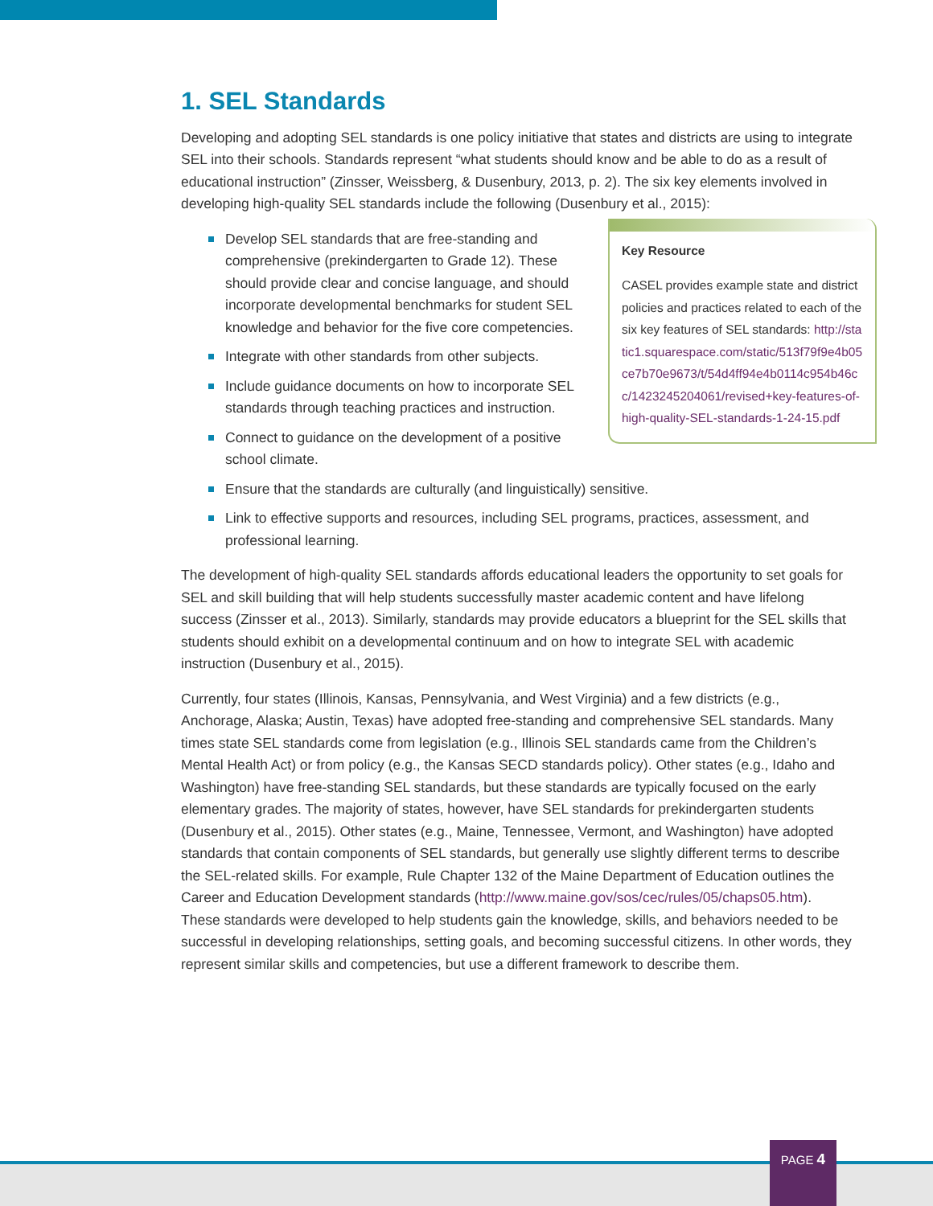1. SEL Standards
Developing and adopting SEL standards is one policy initiative that states and districts are using to integrate SEL into their schools. Standards represent “what students should know and be able to do as a result of educational instruction” (Zinsser, Weissberg, & Dusenbury, 2013, p. 2). The six key elements involved in developing high-quality SEL standards include the following (Dusenbury et al., 2015):
Key Resource
CASEL provides example state and district policies and practices related to each of the six key features of SEL standards: http://static1.squarespace.com/static/513f79f9e4b05ce7b70e9673/t/54d4ff94e4b0114c954b46cc/1423245204061/revised+key-features-of-high-quality-SEL-standards-1-24-15.pdf
Develop SEL standards that are free-standing and comprehensive (prekindergarten to Grade 12). These should provide clear and concise language, and should incorporate developmental benchmarks for student SEL knowledge and behavior for the five core competencies.
Integrate with other standards from other subjects.
Include guidance documents on how to incorporate SEL standards through teaching practices and instruction.
Connect to guidance on the development of a positive school climate.
Ensure that the standards are culturally (and linguistically) sensitive.
Link to effective supports and resources, including SEL programs, practices, assessment, and professional learning.
The development of high-quality SEL standards affords educational leaders the opportunity to set goals for SEL and skill building that will help students successfully master academic content and have lifelong success (Zinsser et al., 2013). Similarly, standards may provide educators a blueprint for the SEL skills that students should exhibit on a developmental continuum and on how to integrate SEL with academic instruction (Dusenbury et al., 2015).
Currently, four states (Illinois, Kansas, Pennsylvania, and West Virginia) and a few districts (e.g., Anchorage, Alaska; Austin, Texas) have adopted free-standing and comprehensive SEL standards. Many times state SEL standards come from legislation (e.g., Illinois SEL standards came from the Children’s Mental Health Act) or from policy (e.g., the Kansas SECD standards policy). Other states (e.g., Idaho and Washington) have free-standing SEL standards, but these standards are typically focused on the early elementary grades. The majority of states, however, have SEL standards for prekindergarten students (Dusenbury et al., 2015). Other states (e.g., Maine, Tennessee, Vermont, and Washington) have adopted standards that contain components of SEL standards, but generally use slightly different terms to describe the SEL-related skills. For example, Rule Chapter 132 of the Maine Department of Education outlines the Career and Education Development standards (http://www.maine.gov/sos/cec/rules/05/chaps05.htm). These standards were developed to help students gain the knowledge, skills, and behaviors needed to be successful in developing relationships, setting goals, and becoming successful citizens. In other words, they represent similar skills and competencies, but use a different framework to describe them.
PAGE 4